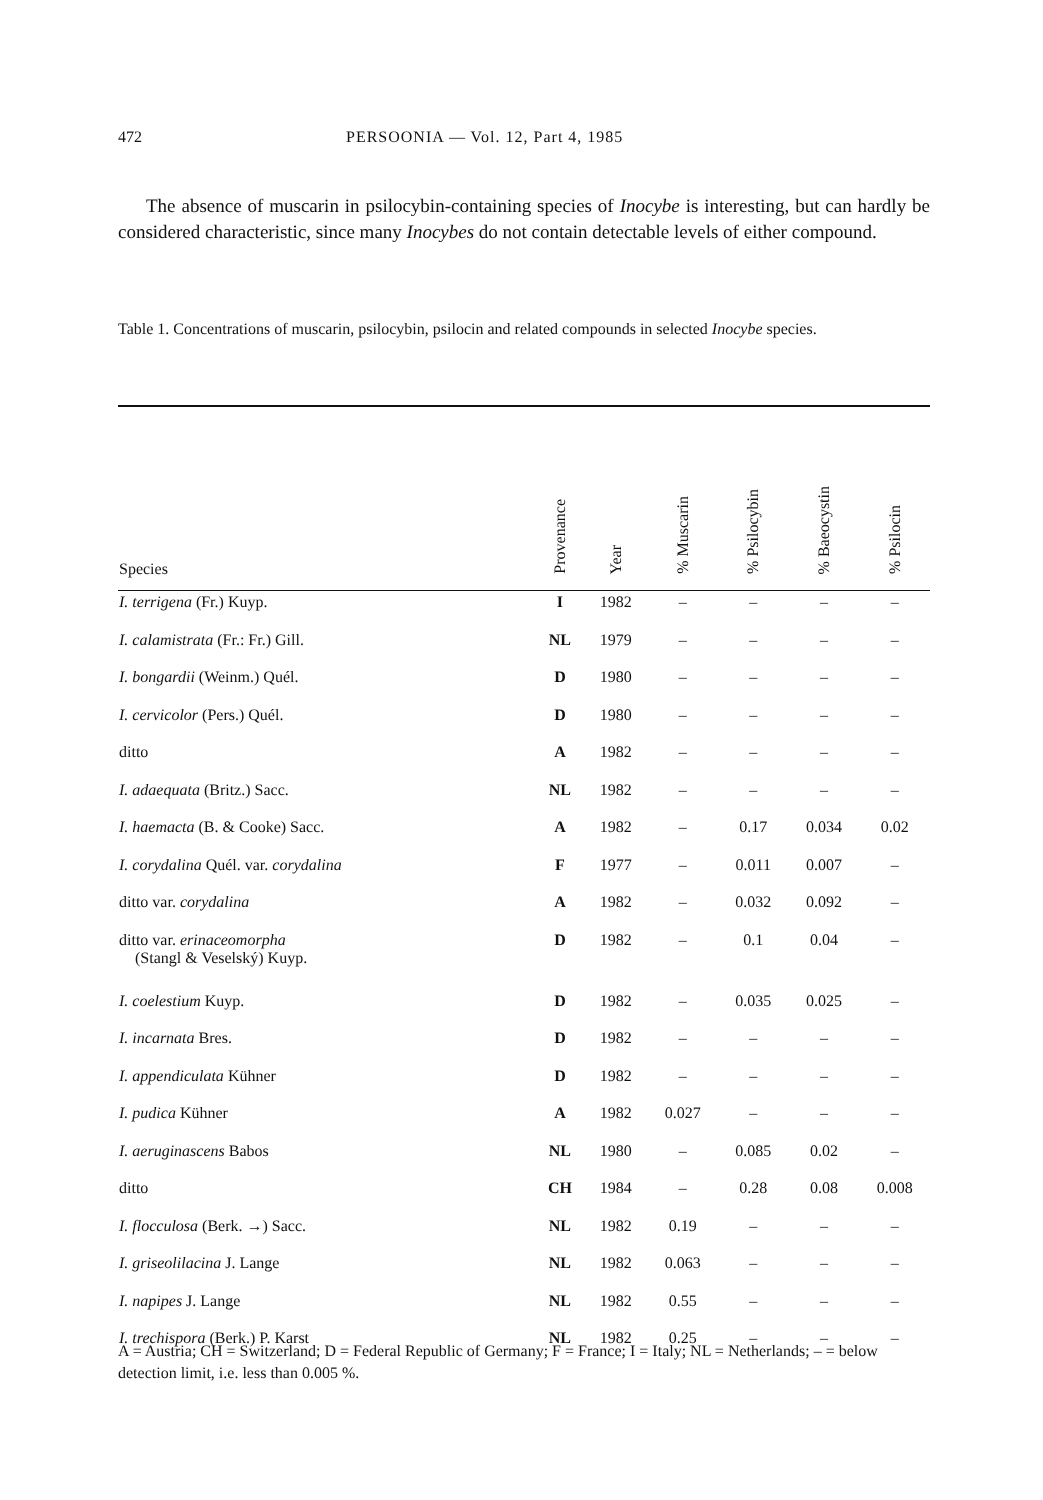472 PERSOONIA — Vol. 12, Part 4, 1985
The absence of muscarin in psilocybin-containing species of Inocybe is interesting, but can hardly be considered characteristic, since many Inocybes do not contain detectable levels of either compound.
Table 1. Concentrations of muscarin, psilocybin, psilocin and related compounds in selected Inocybe species.
| Species | Provenance | Year | % Muscarin | % Psilocybin | % Baeocystin | % Psilocin |
| --- | --- | --- | --- | --- | --- | --- |
| I. terrigena (Fr.) Kuyp. | I | 1982 | – | – | – | – |
| I. calamistrata (Fr.: Fr.) Gill. | NL | 1979 | – | – | – | – |
| I. bongardii (Weinm.) Quél. | D | 1980 | – | – | – | – |
| I. cervicolor (Pers.) Quél. | D | 1980 | – | – | – | – |
| ditto | A | 1982 | – | – | – | – |
| I. adaequata (Britz.) Sacc. | NL | 1982 | – | – | – | – |
| I. haemacta (B. & Cooke) Sacc. | A | 1982 | – | 0.17 | 0.034 | 0.02 |
| I. corydalina Quél. var. corydalina | F | 1977 | – | 0.011 | 0.007 | – |
| ditto var. corydalina | A | 1982 | – | 0.032 | 0.092 | – |
| ditto var. erinaceomorpha (Stangl & Veselský) Kuyp. | D | 1982 | – | 0.1 | 0.04 | – |
| I. coelestium Kuyp. | D | 1982 | – | 0.035 | 0.025 | – |
| I. incarnata Bres. | D | 1982 | – | – | – | – |
| I. appendiculata Kühner | D | 1982 | – | – | – | – |
| I. pudica Kühner | A | 1982 | 0.027 | – | – | – |
| I. aeruginascens Babos | NL | 1980 | – | 0.085 | 0.02 | – |
| ditto | CH | 1984 | – | 0.28 | 0.08 | 0.008 |
| I. flocculosa (Berk. →) Sacc. | NL | 1982 | 0.19 | – | – | – |
| I. griseolilacina J. Lange | NL | 1982 | 0.063 | – | – | – |
| I. napipes J. Lange | NL | 1982 | 0.55 | – | – | – |
| I. trechispora (Berk.) P. Karst | NL | 1982 | 0.25 | – | – | – |
A = Austria; CH = Switzerland; D = Federal Republic of Germany; F = France; I = Italy; NL = Netherlands; – = below detection limit, i.e. less than 0.005 %.